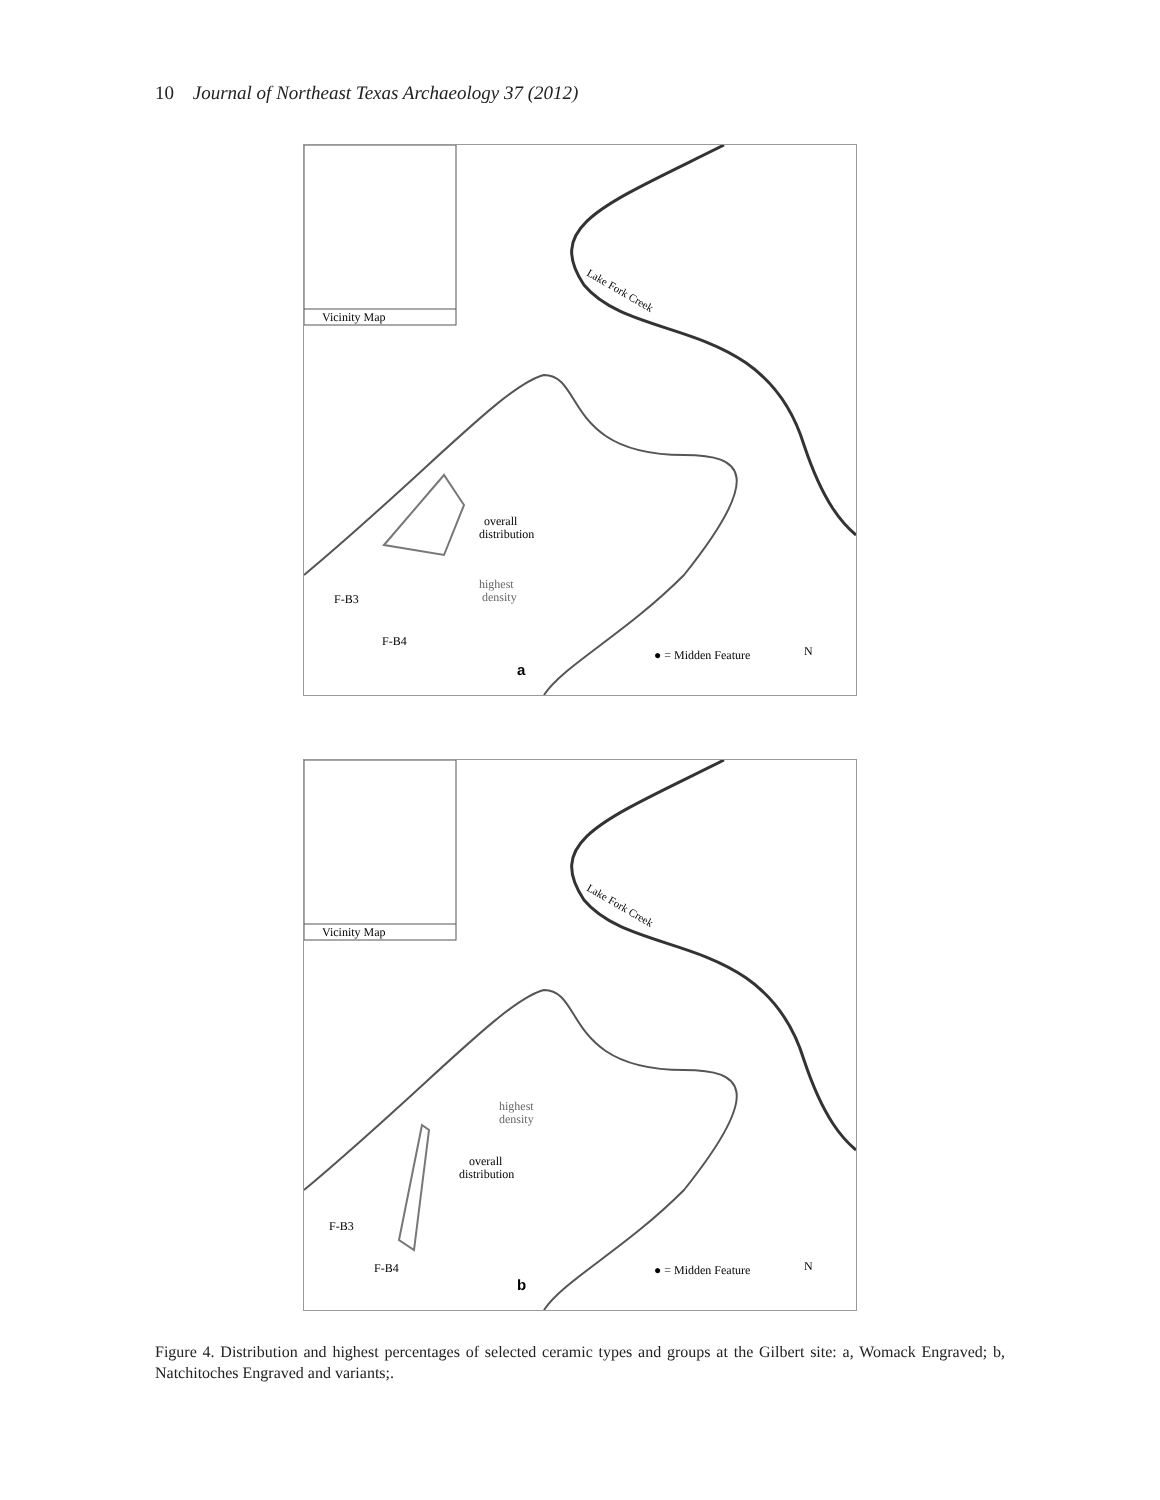10 Journal of Northeast Texas Archaeology 37 (2012)
Vicinity Map
Lake Fork Creek
overall
distribution
highest
density
F-B3
F-B4
● = Midden Feature
N
a
Vicinity Map
Lake Fork Creek
highest
density
overall
distribution
F-B3
F-B4
● = Midden Feature
N
b
Figure 4. Distribution and highest percentages of selected ceramic types and groups at the Gilbert site: a, Womack Engraved; b, Natchitoches Engraved and variants;.